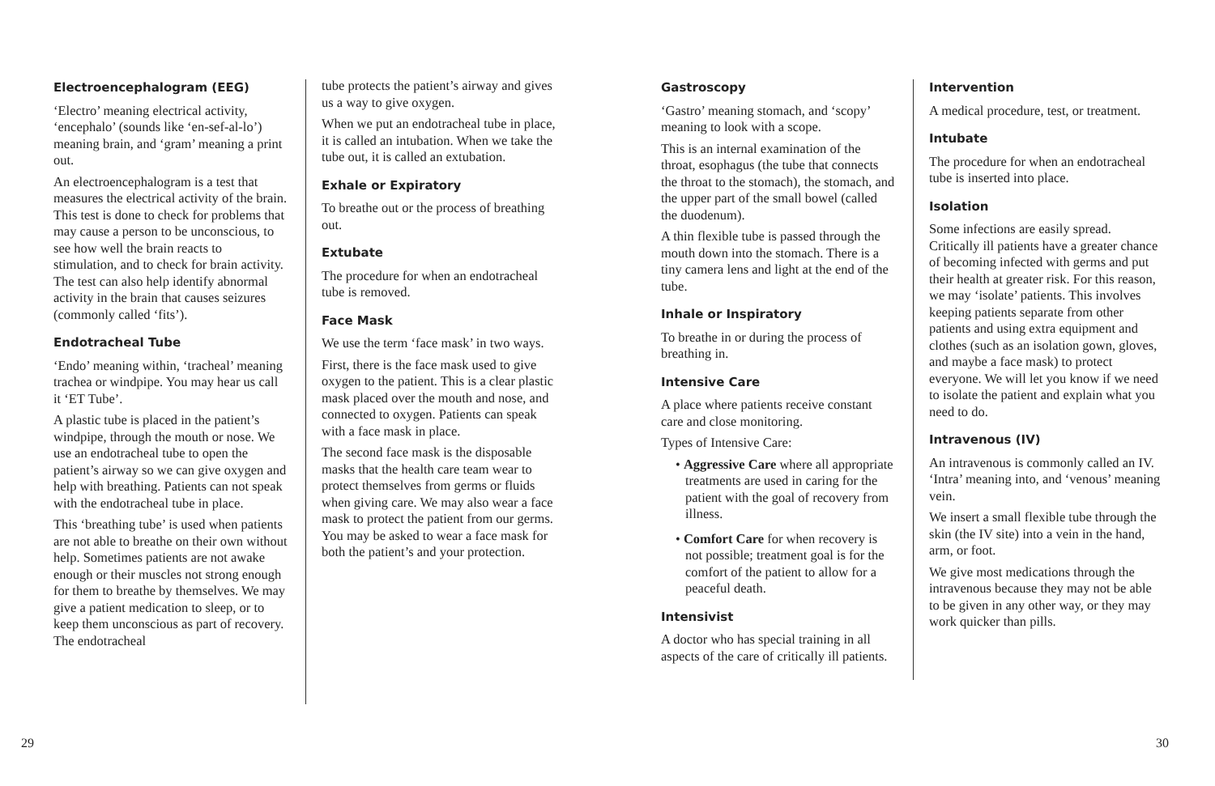Electroencephalogram (EEG)
‘Electro’ meaning electrical activity, ‘encephalo’ (sounds like ‘en-sef-al-lo’) meaning brain, and ‘gram’ meaning a print out.
An electroencephalogram is a test that measures the electrical activity of the brain. This test is done to check for problems that may cause a person to be unconscious, to see how well the brain reacts to stimulation, and to check for brain activity. The test can also help identify abnormal activity in the brain that causes seizures (commonly called ‘fits’).
Endotracheal Tube
‘Endo’ meaning within, ‘tracheal’ meaning trachea or windpipe. You may hear us call it ‘ET Tube’.
A plastic tube is placed in the patient’s windpipe, through the mouth or nose. We use an endotracheal tube to open the patient’s airway so we can give oxygen and help with breathing. Patients can not speak with the endotracheal tube in place.
This ‘breathing tube’ is used when patients are not able to breathe on their own without help. Sometimes patients are not awake enough or their muscles not strong enough for them to breathe by themselves. We may give a patient medication to sleep, or to keep them unconscious as part of recovery. The endotracheal
tube protects the patient’s airway and gives us a way to give oxygen.
When we put an endotracheal tube in place, it is called an intubation. When we take the tube out, it is called an extubation.
Exhale or Expiratory
To breathe out or the process of breathing out.
Extubate
The procedure for when an endotracheal tube is removed.
Face Mask
We use the term ‘face mask’ in two ways.
First, there is the face mask used to give oxygen to the patient. This is a clear plastic mask placed over the mouth and nose, and connected to oxygen. Patients can speak with a face mask in place.
The second face mask is the disposable masks that the health care team wear to protect themselves from germs or fluids when giving care. We may also wear a face mask to protect the patient from our germs. You may be asked to wear a face mask for both the patient’s and your protection.
Gastroscopy
‘Gastro’ meaning stomach, and ‘scopy’ meaning to look with a scope.
This is an internal examination of the throat, esophagus (the tube that connects the throat to the stomach), the stomach, and the upper part of the small bowel (called the duodenum).
A thin flexible tube is passed through the mouth down into the stomach. There is a tiny camera lens and light at the end of the tube.
Inhale or Inspiratory
To breathe in or during the process of breathing in.
Intensive Care
A place where patients receive constant care and close monitoring.
Types of Intensive Care:
• Aggressive Care where all appropriate treatments are used in caring for the patient with the goal of recovery from illness.
• Comfort Care for when recovery is not possible; treatment goal is for the comfort of the patient to allow for a peaceful death.
Intensivist
A doctor who has special training in all aspects of the care of critically ill patients.
Intervention
A medical procedure, test, or treatment.
Intubate
The procedure for when an endotracheal tube is inserted into place.
Isolation
Some infections are easily spread. Critically ill patients have a greater chance of becoming infected with germs and put their health at greater risk. For this reason, we may ‘isolate’ patients. This involves keeping patients separate from other patients and using extra equipment and clothes (such as an isolation gown, gloves, and maybe a face mask) to protect everyone. We will let you know if we need to isolate the patient and explain what you need to do.
Intravenous (IV)
An intravenous is commonly called an IV. ‘Intra’ meaning into, and ‘venous’ meaning vein.
We insert a small flexible tube through the skin (the IV site) into a vein in the hand, arm, or foot.
We give most medications through the intravenous because they may not be able to be given in any other way, or they may work quicker than pills.
29 30